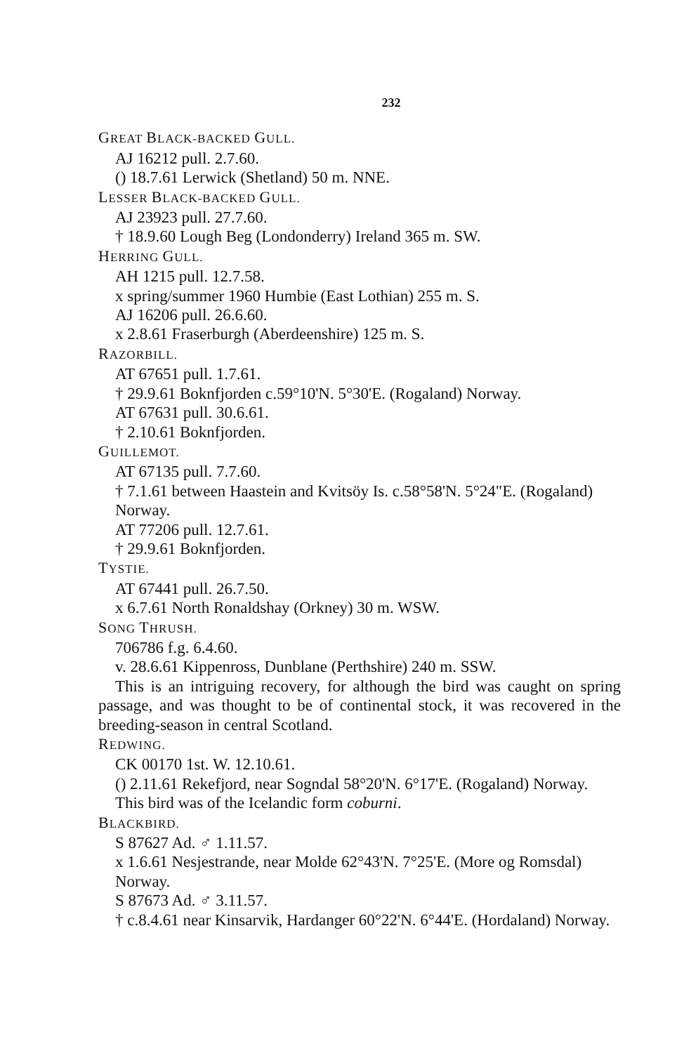232
GREAT BLACK-BACKED GULL.
AJ 16212 pull. 2.7.60.
() 18.7.61 Lerwick (Shetland) 50 m. NNE.
LESSER BLACK-BACKED GULL.
AJ 23923 pull. 27.7.60.
† 18.9.60 Lough Beg (Londonderry) Ireland 365 m. SW.
HERRING GULL.
AH 1215 pull. 12.7.58.
x spring/summer 1960 Humbie (East Lothian) 255 m. S.
AJ 16206 pull. 26.6.60.
x 2.8.61 Fraserburgh (Aberdeenshire) 125 m. S.
RAZORBILL.
AT 67651 pull. 1.7.61.
† 29.9.61 Boknfjorden c.59°10'N. 5°30'E. (Rogaland) Norway.
AT 67631 pull. 30.6.61.
† 2.10.61 Boknfjorden.
GUILLEMOT.
AT 67135 pull. 7.7.60.
† 7.1.61 between Haastein and Kvitsöy Is. c.58°58'N. 5°24"E. (Rogaland) Norway.
AT 77206 pull. 12.7.61.
† 29.9.61 Boknfjorden.
TYSTIE.
AT 67441 pull. 26.7.50.
x 6.7.61 North Ronaldshay (Orkney) 30 m. WSW.
SONG THRUSH.
706786 f.g. 6.4.60.
v. 28.6.61 Kippenross, Dunblane (Perthshire) 240 m. SSW.
This is an intriguing recovery, for although the bird was caught on spring passage, and was thought to be of continental stock, it was recovered in the breeding-season in central Scotland.
REDWING.
CK 00170 1st. W. 12.10.61.
() 2.11.61 Rekefjord, near Sogndal 58°20'N. 6°17'E. (Rogaland) Norway.
This bird was of the Icelandic form coburni.
BLACKBIRD.
S 87627 Ad. ♂ 1.11.57.
x 1.6.61 Nesjestrande, near Molde 62°43'N. 7°25'E. (More og Romsdal) Norway.
S 87673 Ad. ♂ 3.11.57.
† c.8.4.61 near Kinsarvik, Hardanger 60°22'N. 6°44'E. (Hordaland) Norway.